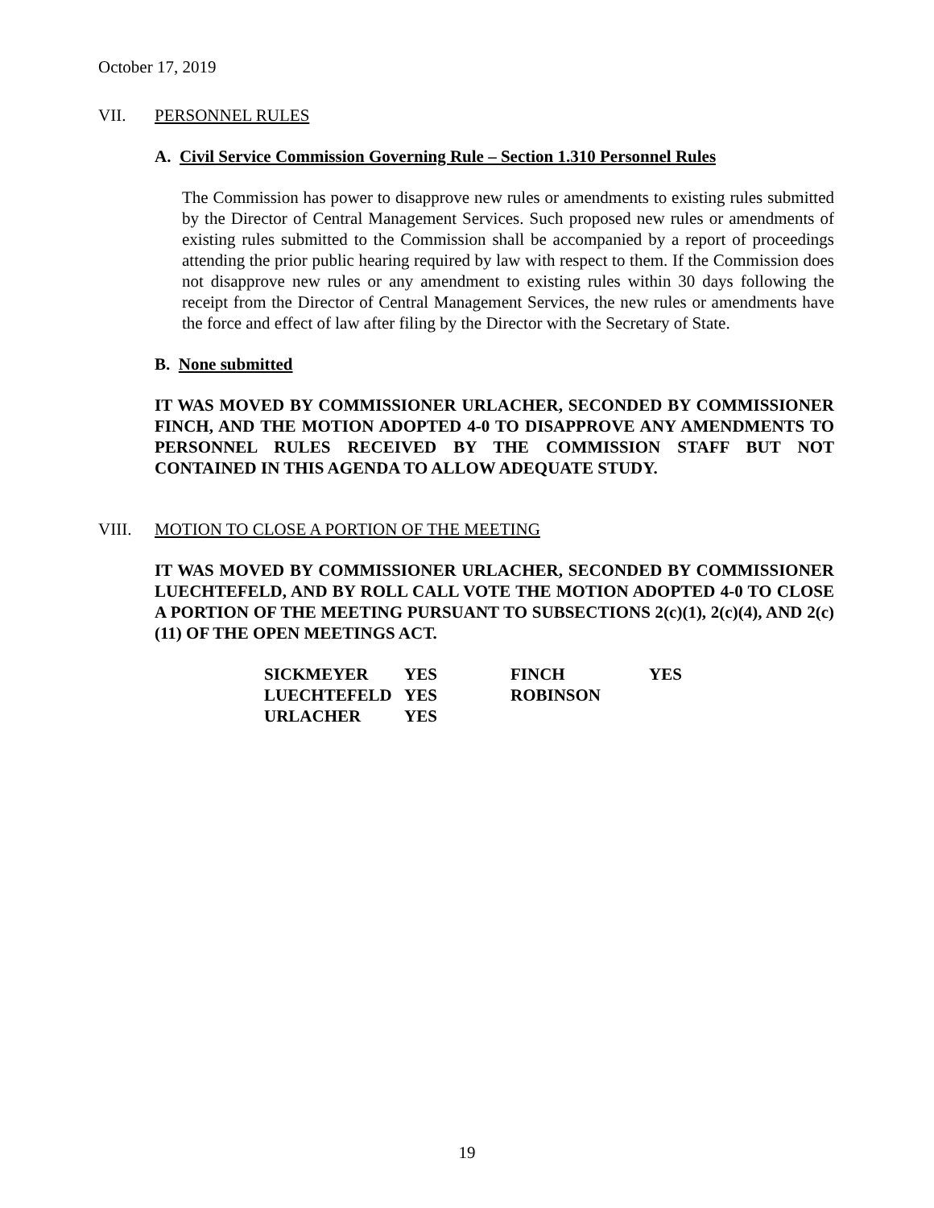October 17, 2019
VII. PERSONNEL RULES
A. Civil Service Commission Governing Rule – Section 1.310 Personnel Rules
The Commission has power to disapprove new rules or amendments to existing rules submitted by the Director of Central Management Services. Such proposed new rules or amendments of existing rules submitted to the Commission shall be accompanied by a report of proceedings attending the prior public hearing required by law with respect to them. If the Commission does not disapprove new rules or any amendment to existing rules within 30 days following the receipt from the Director of Central Management Services, the new rules or amendments have the force and effect of law after filing by the Director with the Secretary of State.
B. None submitted
IT WAS MOVED BY COMMISSIONER URLACHER, SECONDED BY COMMISSIONER FINCH, AND THE MOTION ADOPTED 4-0 TO DISAPPROVE ANY AMENDMENTS TO PERSONNEL RULES RECEIVED BY THE COMMISSION STAFF BUT NOT CONTAINED IN THIS AGENDA TO ALLOW ADEQUATE STUDY.
VIII. MOTION TO CLOSE A PORTION OF THE MEETING
IT WAS MOVED BY COMMISSIONER URLACHER, SECONDED BY COMMISSIONER LUECHTEFELD, AND BY ROLL CALL VOTE THE MOTION ADOPTED 4-0 TO CLOSE A PORTION OF THE MEETING PURSUANT TO SUBSECTIONS 2(c)(1), 2(c)(4), AND 2(c)(11) OF THE OPEN MEETINGS ACT.
| SICKMEYER | YES | FINCH | YES |
| LUECHTEFELD | YES | ROBINSON | |
| URLACHER | YES | | |
19